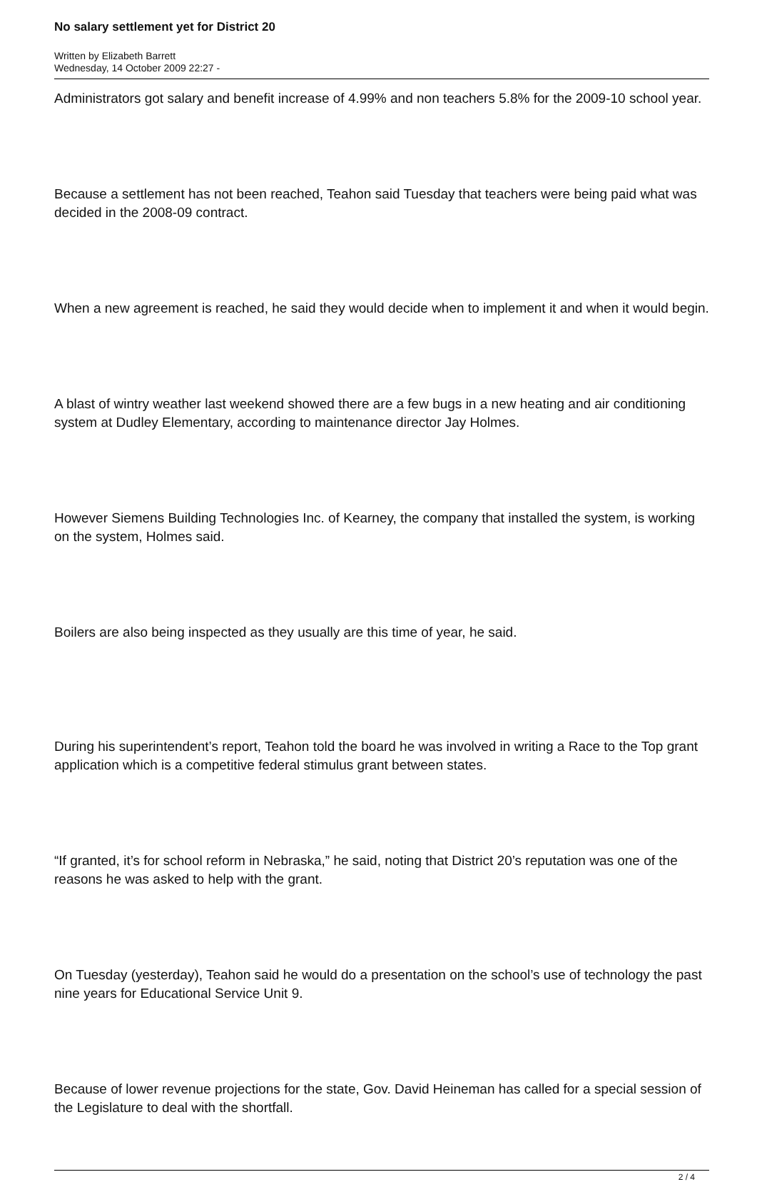No salary settlement yet for District 20
Written by Elizabeth Barrett
Wednesday, 14 October 2009 22:27 -
Administrators got salary and benefit increase of 4.99% and non teachers 5.8% for the 2009-10 school year.
Because a settlement has not been reached, Teahon said Tuesday that teachers were being paid what was decided in the 2008-09 contract.
When a new agreement is reached, he said they would decide when to implement it and when it would begin.
A blast of wintry weather last weekend showed there are a few bugs in a new heating and air conditioning system at Dudley Elementary, according to maintenance director Jay Holmes.
However Siemens Building Technologies Inc. of Kearney, the company that installed the system, is working on the system, Holmes said.
Boilers are also being inspected as they usually are this time of year, he said.
During his superintendent’s report, Teahon told the board he was involved in writing a Race to the Top grant application which is a competitive federal stimulus grant between states.
“If granted, it’s for school reform in Nebraska,” he said, noting that District 20’s reputation was one of the reasons he was asked to help with the grant.
On Tuesday (yesterday), Teahon said he would do a presentation on the school’s use of technology the past nine years for Educational Service Unit 9.
Because of lower revenue projections for the state, Gov. David Heineman has called for a special session of the Legislature to deal with the shortfall.
2 / 4